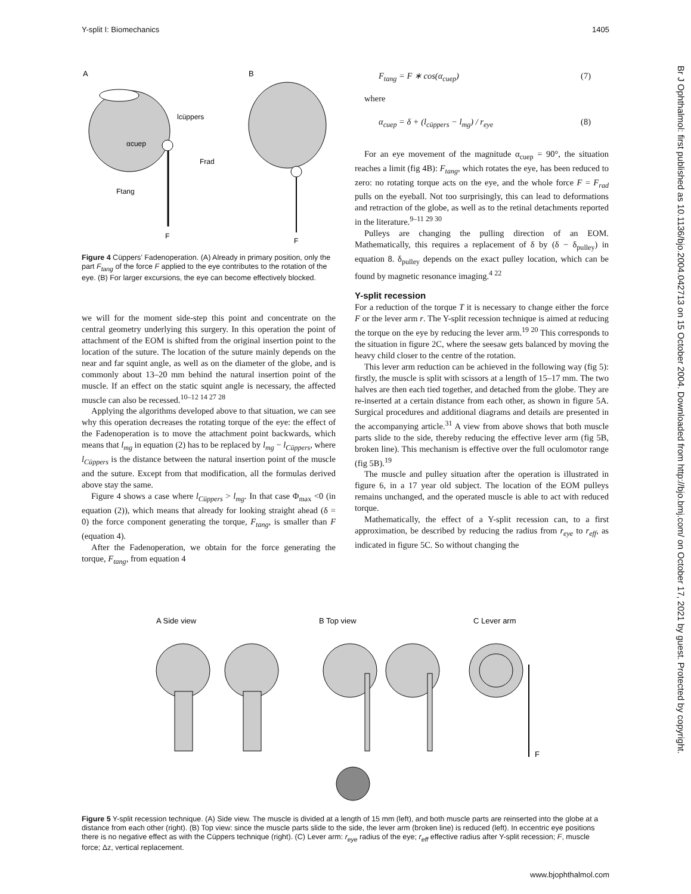Y-split I: Biomechanics 1405
Br J Ophthalmol: first published as 10.1136/bjo.2004.042713 on 15 October 2004. Downloaded from http://bjo.bmj.com/ on October 17, 2021 by guest. Protected by copyright.
A
B
lcüppers
αcuep
Frad
Ftang
F
F
Figure 4 Cüppers’ Fadenoperation. (A) Already in primary position, only the part F<sub>tang</sub> of the force F applied to the eye contributes to the rotation of the eye. (B) For larger excursions, the eye can become effectively blocked.
we will for the moment side-step this point and concentrate on the central geometry underlying this surgery. In this operation the point of attachment of the EOM is shifted from the original insertion point to the location of the suture. The location of the suture mainly depends on the near and far squint angle, as well as on the diameter of the globe, and is commonly about 13–20 mm behind the natural insertion point of the muscle. If an effect on the static squint angle is necessary, the affected muscle can also be recessed.<sup>10–12 14 27 28</sup>
Applying the algorithms developed above to that situation, we can see why this operation decreases the rotating torque of the eye: the effect of the Fadenoperation is to move the attachment point backwards, which means that l<sub>mg</sub> in equation (2) has to be replaced by l<sub>mg</sub> − l<sub>Cüppers</sub>, where l<sub>Cüppers</sub> is the distance between the natural insertion point of the muscle and the suture. Except from that modification, all the formulas derived above stay the same.
Figure 4 shows a case where l<sub>Cüppers</sub> > l<sub>mg</sub>. In that case Φ<sub>max</sub> <0 (in equation (2)), which means that already for looking straight ahead (δ = 0) the force component generating the torque, F<sub>tang</sub>, is smaller than F (equation 4).
After the Fadenoperation, we obtain for the force generating the torque, F<sub>tang</sub>, from equation 4
F<sub>tang</sub> = F ∗ cos(α<sub>cuep</sub>) (7)
where
α<sub>cuep</sub> = δ + (l<sub>cüppers</sub> − l<sub>mg</sub>) / r<sub>eye</sub> (8)
For an eye movement of the magnitude α<sub>cuep</sub> = 90°, the situation reaches a limit (fig 4B): F<sub>tang</sub>, which rotates the eye, has been reduced to zero: no rotating torque acts on the eye, and the whole force F = F<sub>rad</sub> pulls on the eyeball. Not too surprisingly, this can lead to deformations and retraction of the globe, as well as to the retinal detachments reported in the literature.<sup>9–11 29 30</sup>
Pulleys are changing the pulling direction of an EOM. Mathematically, this requires a replacement of δ by (δ − δ<sub>pulley</sub>) in equation 8. δ<sub>pulley</sub> depends on the exact pulley location, which can be found by magnetic resonance imaging.<sup>4 22</sup>
Y-split recession
For a reduction of the torque T it is necessary to change either the force F or the lever arm r. The Y-split recession technique is aimed at reducing the torque on the eye by reducing the lever arm.<sup>19 20</sup> This corresponds to the situation in figure 2C, where the seesaw gets balanced by moving the heavy child closer to the centre of the rotation.
This lever arm reduction can be achieved in the following way (fig 5): firstly, the muscle is split with scissors at a length of 15–17 mm. The two halves are then each tied together, and detached from the globe. They are re-inserted at a certain distance from each other, as shown in figure 5A. Surgical procedures and additional diagrams and details are presented in the accompanying article.<sup>31</sup> A view from above shows that both muscle parts slide to the side, thereby reducing the effective lever arm (fig 5B, broken line). This mechanism is effective over the full oculomotor range (fig 5B).<sup>19</sup>
The muscle and pulley situation after the operation is illustrated in figure 6, in a 17 year old subject. The location of the EOM pulleys remains unchanged, and the operated muscle is able to act with reduced torque.
Mathematically, the effect of a Y-split recession can, to a first approximation, be described by reducing the radius from r<sub>eye</sub> to r<sub>eff</sub>, as indicated in figure 5C. So without changing the
A Side view
B Top view
C Lever arm
F
Figure 5 Y-split recession technique. (A) Side view. The muscle is divided at a length of 15 mm (left), and both muscle parts are reinserted into the globe at a distance from each other (right). (B) Top view: since the muscle parts slide to the side, the lever arm (broken line) is reduced (left). In eccentric eye positions there is no negative effect as with the Cüppers technique (right). (C) Lever arm: r<sub>eye</sub> radius of the eye; r<sub>eff</sub> effective radius after Y-split recession; F, muscle force; Δz, vertical replacement.
www.bjophthalmol.com